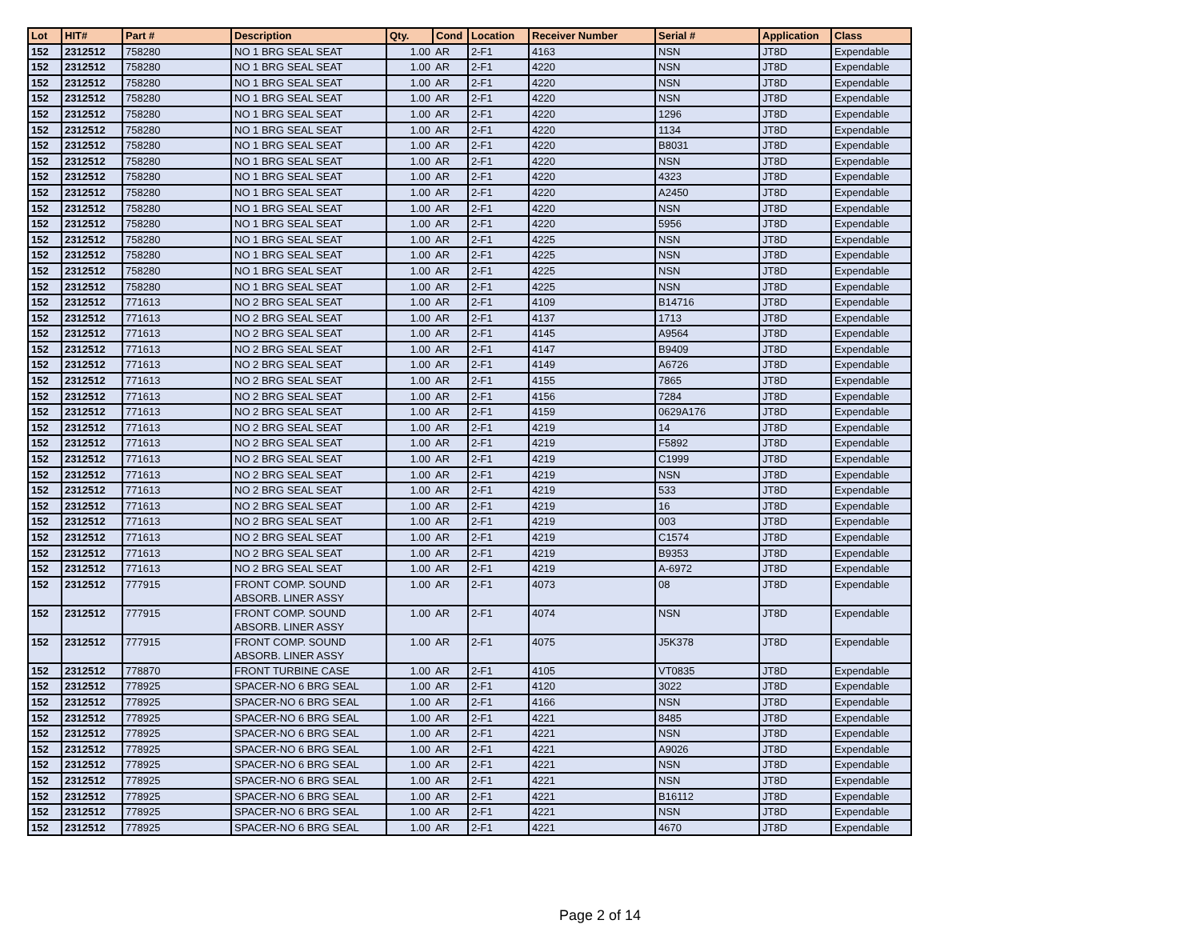| Lot | HIT# | Part # | Description | Qty. | Cond | Location | Receiver Number | Serial # | Application | Class |
| --- | --- | --- | --- | --- | --- | --- | --- | --- | --- | --- |
| 152 | 2312512 | 758280 | NO 1 BRG SEAL SEAT | 1.00 | AR | 2-F1 | 4163 | NSN | JT8D | Expendable |
| 152 | 2312512 | 758280 | NO 1 BRG SEAL SEAT | 1.00 | AR | 2-F1 | 4220 | NSN | JT8D | Expendable |
| 152 | 2312512 | 758280 | NO 1 BRG SEAL SEAT | 1.00 | AR | 2-F1 | 4220 | NSN | JT8D | Expendable |
| 152 | 2312512 | 758280 | NO 1 BRG SEAL SEAT | 1.00 | AR | 2-F1 | 4220 | NSN | JT8D | Expendable |
| 152 | 2312512 | 758280 | NO 1 BRG SEAL SEAT | 1.00 | AR | 2-F1 | 4220 | 1296 | JT8D | Expendable |
| 152 | 2312512 | 758280 | NO 1 BRG SEAL SEAT | 1.00 | AR | 2-F1 | 4220 | 1134 | JT8D | Expendable |
| 152 | 2312512 | 758280 | NO 1 BRG SEAL SEAT | 1.00 | AR | 2-F1 | 4220 | B8031 | JT8D | Expendable |
| 152 | 2312512 | 758280 | NO 1 BRG SEAL SEAT | 1.00 | AR | 2-F1 | 4220 | NSN | JT8D | Expendable |
| 152 | 2312512 | 758280 | NO 1 BRG SEAL SEAT | 1.00 | AR | 2-F1 | 4220 | 4323 | JT8D | Expendable |
| 152 | 2312512 | 758280 | NO 1 BRG SEAL SEAT | 1.00 | AR | 2-F1 | 4220 | A2450 | JT8D | Expendable |
| 152 | 2312512 | 758280 | NO 1 BRG SEAL SEAT | 1.00 | AR | 2-F1 | 4220 | NSN | JT8D | Expendable |
| 152 | 2312512 | 758280 | NO 1 BRG SEAL SEAT | 1.00 | AR | 2-F1 | 4220 | 5956 | JT8D | Expendable |
| 152 | 2312512 | 758280 | NO 1 BRG SEAL SEAT | 1.00 | AR | 2-F1 | 4225 | NSN | JT8D | Expendable |
| 152 | 2312512 | 758280 | NO 1 BRG SEAL SEAT | 1.00 | AR | 2-F1 | 4225 | NSN | JT8D | Expendable |
| 152 | 2312512 | 758280 | NO 1 BRG SEAL SEAT | 1.00 | AR | 2-F1 | 4225 | NSN | JT8D | Expendable |
| 152 | 2312512 | 758280 | NO 1 BRG SEAL SEAT | 1.00 | AR | 2-F1 | 4225 | NSN | JT8D | Expendable |
| 152 | 2312512 | 771613 | NO 2 BRG SEAL SEAT | 1.00 | AR | 2-F1 | 4109 | B14716 | JT8D | Expendable |
| 152 | 2312512 | 771613 | NO 2 BRG SEAL SEAT | 1.00 | AR | 2-F1 | 4137 | 1713 | JT8D | Expendable |
| 152 | 2312512 | 771613 | NO 2 BRG SEAL SEAT | 1.00 | AR | 2-F1 | 4145 | A9564 | JT8D | Expendable |
| 152 | 2312512 | 771613 | NO 2 BRG SEAL SEAT | 1.00 | AR | 2-F1 | 4147 | B9409 | JT8D | Expendable |
| 152 | 2312512 | 771613 | NO 2 BRG SEAL SEAT | 1.00 | AR | 2-F1 | 4149 | A6726 | JT8D | Expendable |
| 152 | 2312512 | 771613 | NO 2 BRG SEAL SEAT | 1.00 | AR | 2-F1 | 4155 | 7865 | JT8D | Expendable |
| 152 | 2312512 | 771613 | NO 2 BRG SEAL SEAT | 1.00 | AR | 2-F1 | 4156 | 7284 | JT8D | Expendable |
| 152 | 2312512 | 771613 | NO 2 BRG SEAL SEAT | 1.00 | AR | 2-F1 | 4159 | 0629A176 | JT8D | Expendable |
| 152 | 2312512 | 771613 | NO 2 BRG SEAL SEAT | 1.00 | AR | 2-F1 | 4219 | 14 | JT8D | Expendable |
| 152 | 2312512 | 771613 | NO 2 BRG SEAL SEAT | 1.00 | AR | 2-F1 | 4219 | F5892 | JT8D | Expendable |
| 152 | 2312512 | 771613 | NO 2 BRG SEAL SEAT | 1.00 | AR | 2-F1 | 4219 | C1999 | JT8D | Expendable |
| 152 | 2312512 | 771613 | NO 2 BRG SEAL SEAT | 1.00 | AR | 2-F1 | 4219 | NSN | JT8D | Expendable |
| 152 | 2312512 | 771613 | NO 2 BRG SEAL SEAT | 1.00 | AR | 2-F1 | 4219 | 533 | JT8D | Expendable |
| 152 | 2312512 | 771613 | NO 2 BRG SEAL SEAT | 1.00 | AR | 2-F1 | 4219 | 16 | JT8D | Expendable |
| 152 | 2312512 | 771613 | NO 2 BRG SEAL SEAT | 1.00 | AR | 2-F1 | 4219 | 003 | JT8D | Expendable |
| 152 | 2312512 | 771613 | NO 2 BRG SEAL SEAT | 1.00 | AR | 2-F1 | 4219 | C1574 | JT8D | Expendable |
| 152 | 2312512 | 771613 | NO 2 BRG SEAL SEAT | 1.00 | AR | 2-F1 | 4219 | B9353 | JT8D | Expendable |
| 152 | 2312512 | 771613 | NO 2 BRG SEAL SEAT | 1.00 | AR | 2-F1 | 4219 | A-6972 | JT8D | Expendable |
| 152 | 2312512 | 777915 | FRONT COMP. SOUND ABSORB. LINER ASSY | 1.00 | AR | 2-F1 | 4073 | 08 | JT8D | Expendable |
| 152 | 2312512 | 777915 | FRONT COMP. SOUND ABSORB. LINER ASSY | 1.00 | AR | 2-F1 | 4074 | NSN | JT8D | Expendable |
| 152 | 2312512 | 777915 | FRONT COMP. SOUND ABSORB. LINER ASSY | 1.00 | AR | 2-F1 | 4075 | J5K378 | JT8D | Expendable |
| 152 | 2312512 | 778870 | FRONT TURBINE CASE | 1.00 | AR | 2-F1 | 4105 | VT0835 | JT8D | Expendable |
| 152 | 2312512 | 778925 | SPACER-NO 6 BRG SEAL | 1.00 | AR | 2-F1 | 4120 | 3022 | JT8D | Expendable |
| 152 | 2312512 | 778925 | SPACER-NO 6 BRG SEAL | 1.00 | AR | 2-F1 | 4166 | NSN | JT8D | Expendable |
| 152 | 2312512 | 778925 | SPACER-NO 6 BRG SEAL | 1.00 | AR | 2-F1 | 4221 | 8485 | JT8D | Expendable |
| 152 | 2312512 | 778925 | SPACER-NO 6 BRG SEAL | 1.00 | AR | 2-F1 | 4221 | NSN | JT8D | Expendable |
| 152 | 2312512 | 778925 | SPACER-NO 6 BRG SEAL | 1.00 | AR | 2-F1 | 4221 | A9026 | JT8D | Expendable |
| 152 | 2312512 | 778925 | SPACER-NO 6 BRG SEAL | 1.00 | AR | 2-F1 | 4221 | NSN | JT8D | Expendable |
| 152 | 2312512 | 778925 | SPACER-NO 6 BRG SEAL | 1.00 | AR | 2-F1 | 4221 | NSN | JT8D | Expendable |
| 152 | 2312512 | 778925 | SPACER-NO 6 BRG SEAL | 1.00 | AR | 2-F1 | 4221 | B16112 | JT8D | Expendable |
| 152 | 2312512 | 778925 | SPACER-NO 6 BRG SEAL | 1.00 | AR | 2-F1 | 4221 | NSN | JT8D | Expendable |
| 152 | 2312512 | 778925 | SPACER-NO 6 BRG SEAL | 1.00 | AR | 2-F1 | 4221 | 4670 | JT8D | Expendable |
Page 2 of 14